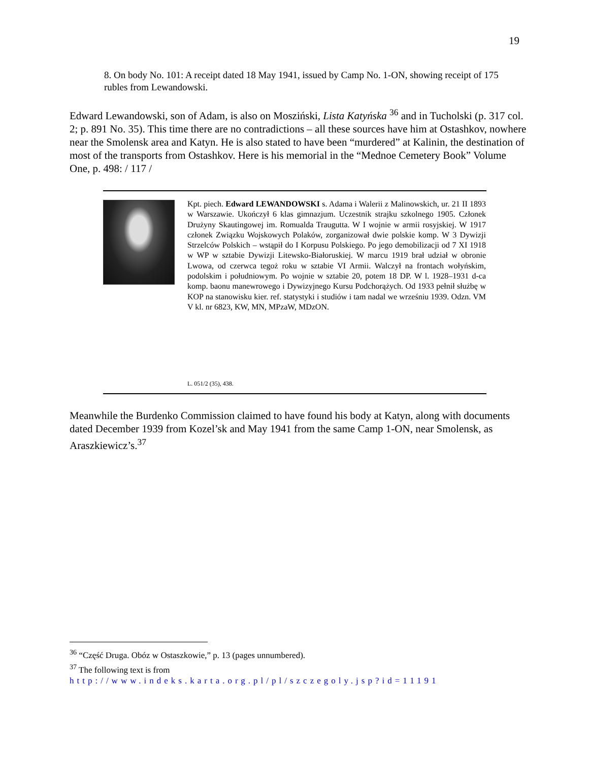19
8. On body No. 101: A receipt dated 18 May 1941, issued by Camp No. 1-ON, showing receipt of 175 rubles from Lewandowski.
Edward Lewandowski, son of Adam, is also on Mosziński, Lista Katyńska <sup>36</sup> and in Tucholski (p. 317 col. 2; p. 891 No. 35). This time there are no contradictions – all these sources have him at Ostashkov, nowhere near the Smolensk area and Katyn. He is also stated to have been “murdered” at Kalinin, the destination of most of the transports from Ostashkov. Here is his memorial in the “Mednoe Cemetery Book” Volume One, p. 498: / 117 /
Kpt. piech. Edward LEWANDOWSKI s. Adama i Walerii z Malinowskich, ur. 21 II 1893 w Warszawie. Ukończył 6 klas gimnazjum. Uczestnik strajku szkolnego 1905. Członek Drużyny Skautingowej im. Romualda Traugutta. W I wojnie w armii rosyjskiej. W 1917 członek Związku Wojskowych Polaków, zorganizował dwie polskie komp. W 3 Dywizji Strzelców Polskich – wstąpił do I Korpusu Polskiego. Po jego demobilizacji od 7 XI 1918 w WP w sztabie Dywizji Litewsko-Białoruskiej. W marcu 1919 brał udział w obronie Lwowa, od czerwca tegoż roku w sztabie VI Armii. Walczył na frontach wołyńskim, podolskim i południowym. Po wojnie w sztabie 20, potem 18 DP. W l. 1928–1931 d-ca komp. baonu manewrowego i Dywizyjnego Kursu Podchorążych. Od 1933 pełnił służbę w KOP na stanowisku kier. ref. statystyki i studiów i tam nadal we wrześniu 1939. Odzn. VM V kl. nr 6823, KW, MN, MPzaW, MDzON.
L. 051/2 (35), 438.
Meanwhile the Burdenko Commission claimed to have found his body at Katyn, along with documents dated December 1939 from Kozel’sk and May 1941 from the same Camp 1-ON, near Smolensk, as Araszkiewicz’s.<sup>37</sup>
<sup>36</sup> “Część Druga. Obóz w Ostaszkowie,” p. 13 (pages unnumbered).
<sup>37</sup> The following text is from
http://www.indeks.karta.org.pl/pl/szczegoly.jsp?id=11191